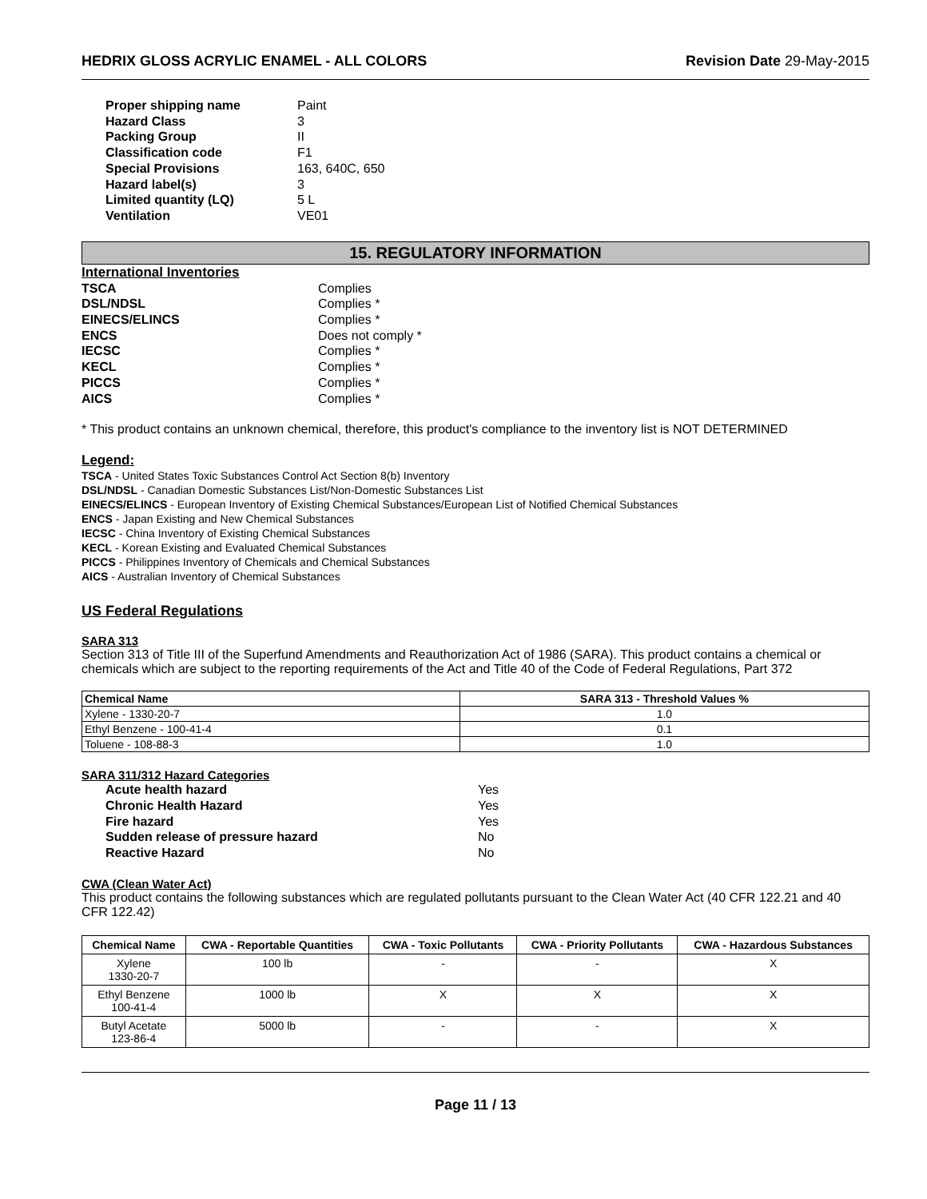HEDRIX GLOSS ACRYLIC ENAMEL - ALL COLORS Revision Date 29-May-2015
Proper shipping name Paint Hazard Class 3 Packing Group II Classification code F1 Special Provisions 163, 640C, 650 Hazard label(s) 3 Limited quantity (LQ) 5 L Ventilation VE01
15. REGULATORY INFORMATION
International Inventories
TSCA Complies DSL/NDSL Complies * EINECS/ELINCS Complies * ENCS Does not comply * IECSC Complies * KECL Complies * PICCS Complies * AICS Complies *
* This product contains an unknown chemical, therefore, this product's compliance to the inventory list is NOT DETERMINED
Legend:
TSCA - United States Toxic Substances Control Act Section 8(b) Inventory
DSL/NDSL - Canadian Domestic Substances List/Non-Domestic Substances List
EINECS/ELINCS - European Inventory of Existing Chemical Substances/European List of Notified Chemical Substances
ENCS - Japan Existing and New Chemical Substances
IECSC - China Inventory of Existing Chemical Substances
KECL - Korean Existing and Evaluated Chemical Substances
PICCS - Philippines Inventory of Chemicals and Chemical Substances
AICS - Australian Inventory of Chemical Substances
US Federal Regulations
SARA 313
Section 313 of Title III of the Superfund Amendments and Reauthorization Act of 1986 (SARA). This product contains a chemical or chemicals which are subject to the reporting requirements of the Act and Title 40 of the Code of Federal Regulations, Part 372
| Chemical Name | SARA 313 - Threshold Values % |
| --- | --- |
| Xylene - 1330-20-7 | 1.0 |
| Ethyl Benzene - 100-41-4 | 0.1 |
| Toluene - 108-88-3 | 1.0 |
SARA 311/312 Hazard Categories
Acute health hazard Yes Chronic Health Hazard Yes Fire hazard Yes Sudden release of pressure hazard No Reactive Hazard No
CWA (Clean Water Act)
This product contains the following substances which are regulated pollutants pursuant to the Clean Water Act (40 CFR 122.21 and 40 CFR 122.42)
| Chemical Name | CWA - Reportable Quantities | CWA - Toxic Pollutants | CWA - Priority Pollutants | CWA - Hazardous Substances |
| --- | --- | --- | --- | --- |
| Xylene 1330-20-7 | 100 lb | - | - | X |
| Ethyl Benzene 100-41-4 | 1000 lb | X | X | X |
| Butyl Acetate 123-86-4 | 5000 lb | - | - | X |
Page 11 / 13